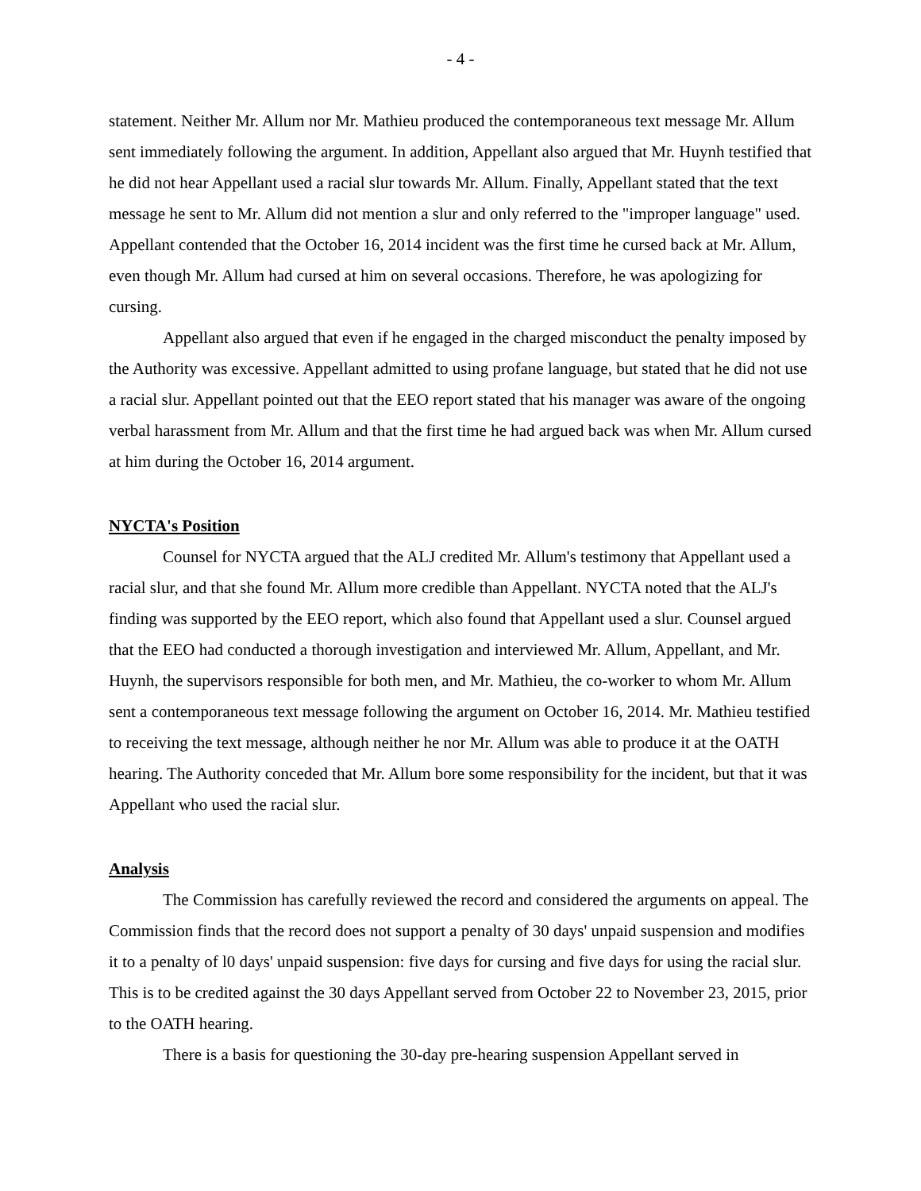- 4 -
statement. Neither Mr. Allum nor Mr. Mathieu produced the contemporaneous text message Mr. Allum sent immediately following the argument. In addition, Appellant also argued that Mr. Huynh testified that he did not hear Appellant used a racial slur towards Mr. Allum. Finally, Appellant stated that the text message he sent to Mr. Allum did not mention a slur and only referred to the "improper language" used. Appellant contended that the October 16, 2014 incident was the first time he cursed back at Mr. Allum, even though Mr. Allum had cursed at him on several occasions. Therefore, he was apologizing for cursing.
Appellant also argued that even if he engaged in the charged misconduct the penalty imposed by the Authority was excessive. Appellant admitted to using profane language, but stated that he did not use a racial slur. Appellant pointed out that the EEO report stated that his manager was aware of the ongoing verbal harassment from Mr. Allum and that the first time he had argued back was when Mr. Allum cursed at him during the October 16, 2014 argument.
NYCTA's Position
Counsel for NYCTA argued that the ALJ credited Mr. Allum's testimony that Appellant used a racial slur, and that she found Mr. Allum more credible than Appellant. NYCTA noted that the ALJ's finding was supported by the EEO report, which also found that Appellant used a slur. Counsel argued that the EEO had conducted a thorough investigation and interviewed Mr. Allum, Appellant, and Mr. Huynh, the supervisors responsible for both men, and Mr. Mathieu, the co-worker to whom Mr. Allum sent a contemporaneous text message following the argument on October 16, 2014. Mr. Mathieu testified to receiving the text message, although neither he nor Mr. Allum was able to produce it at the OATH hearing. The Authority conceded that Mr. Allum bore some responsibility for the incident, but that it was Appellant who used the racial slur.
Analysis
The Commission has carefully reviewed the record and considered the arguments on appeal. The Commission finds that the record does not support a penalty of 30 days' unpaid suspension and modifies it to a penalty of l0 days' unpaid suspension: five days for cursing and five days for using the racial slur. This is to be credited against the 30 days Appellant served from October 22 to November 23, 2015, prior to the OATH hearing.
There is a basis for questioning the 30-day pre-hearing suspension Appellant served in